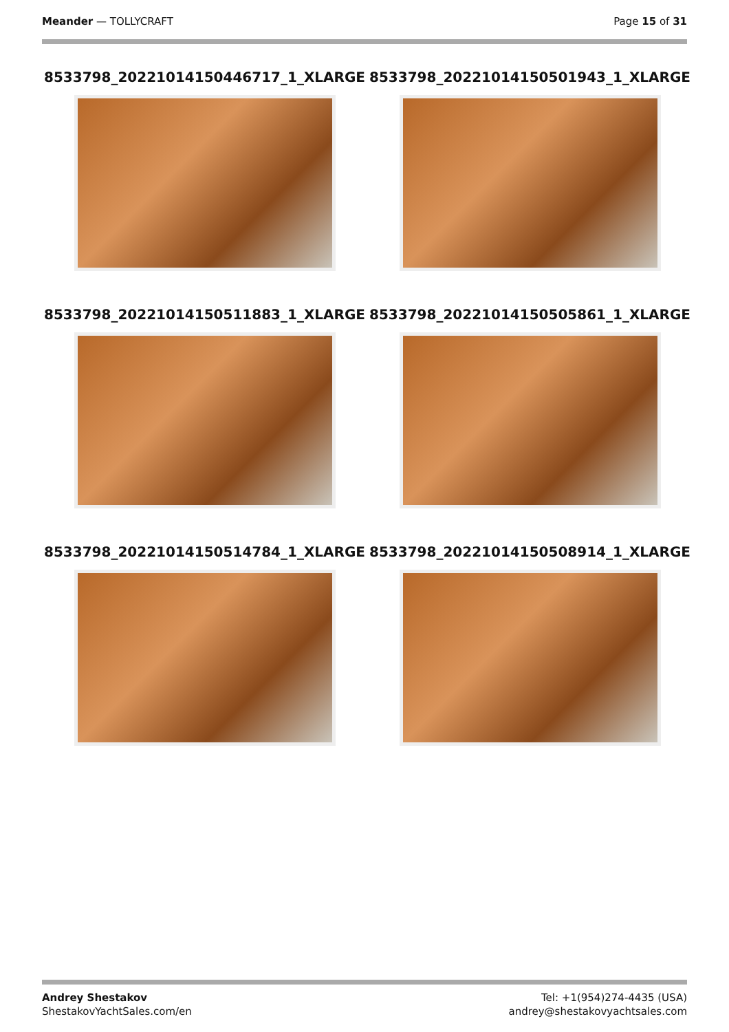Meander — TOLLYCRAFT Page 15 of 31
8533798_20221014150446717_1_XLARGE
8533798_20221014150501943_1_XLARGE
8533798_20221014150511883_1_XLARGE
8533798_20221014150505861_1_XLARGE
8533798_20221014150514784_1_XLARGE
8533798_20221014150508914_1_XLARGE
Andrey Shestakov
ShestakovYachtSales.com/en
Tel: +1(954)274-4435 (USA)
andrey@shestakovyachtsales.com